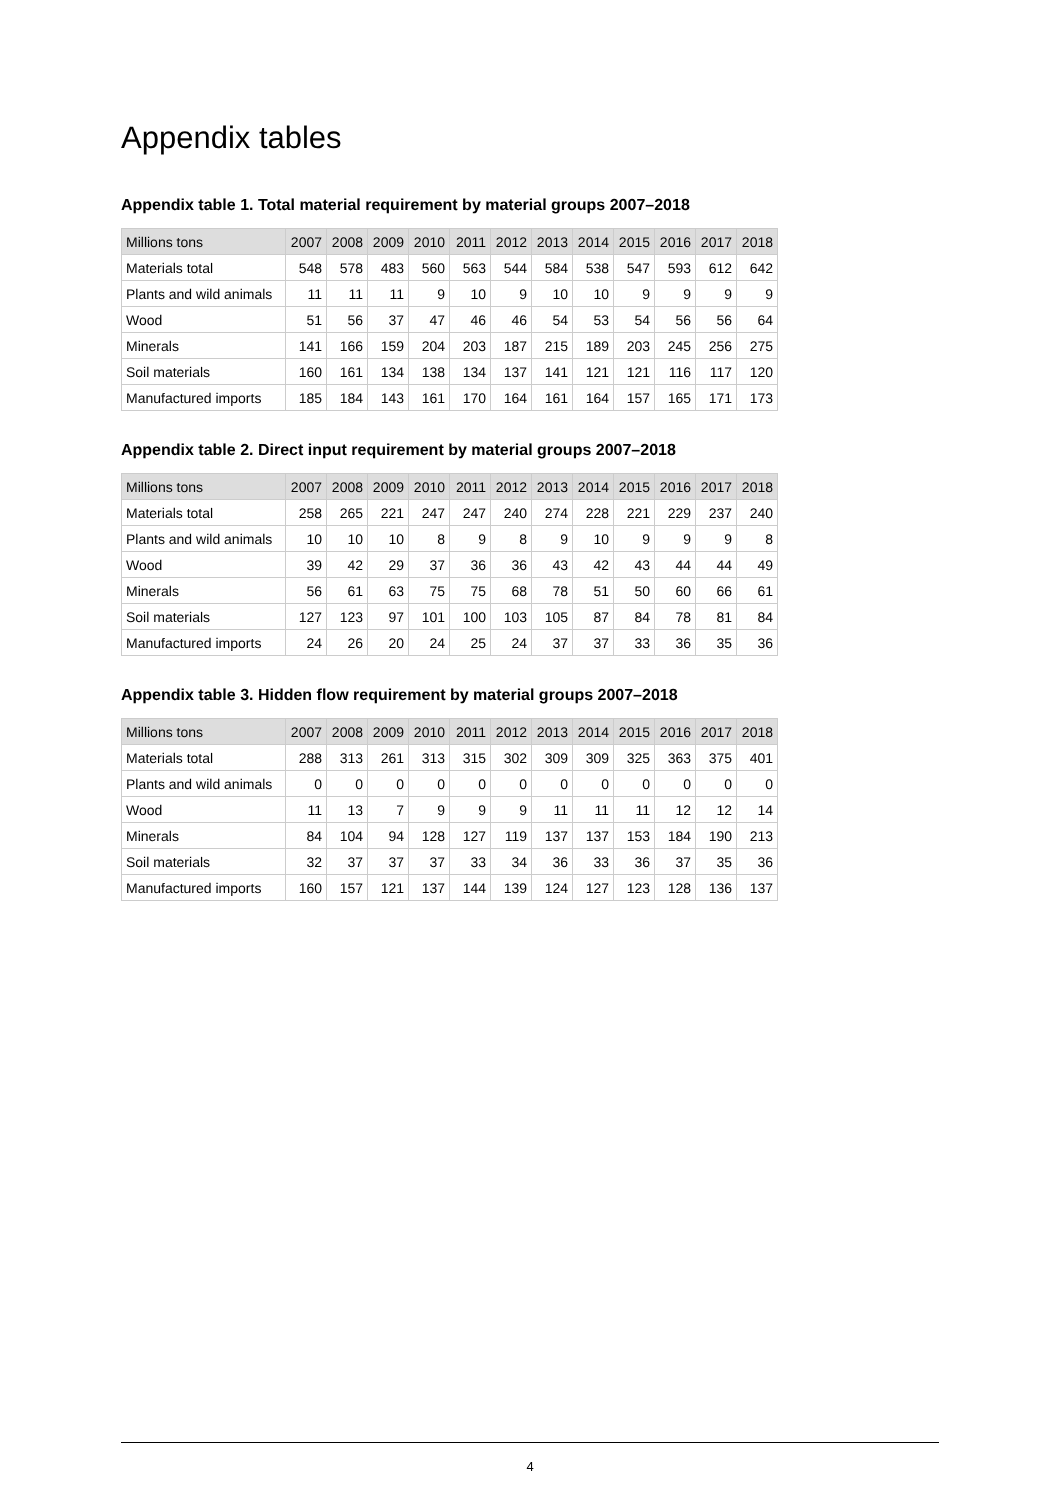Appendix tables
Appendix table 1. Total material requirement by material groups 2007–2018
| Millions tons | 2007 | 2008 | 2009 | 2010 | 2011 | 2012 | 2013 | 2014 | 2015 | 2016 | 2017 | 2018 |
| --- | --- | --- | --- | --- | --- | --- | --- | --- | --- | --- | --- | --- |
| Materials total | 548 | 578 | 483 | 560 | 563 | 544 | 584 | 538 | 547 | 593 | 612 | 642 |
| Plants and wild animals | 11 | 11 | 11 | 9 | 10 | 9 | 10 | 10 | 9 | 9 | 9 | 9 |
| Wood | 51 | 56 | 37 | 47 | 46 | 46 | 54 | 53 | 54 | 56 | 56 | 64 |
| Minerals | 141 | 166 | 159 | 204 | 203 | 187 | 215 | 189 | 203 | 245 | 256 | 275 |
| Soil materials | 160 | 161 | 134 | 138 | 134 | 137 | 141 | 121 | 121 | 116 | 117 | 120 |
| Manufactured imports | 185 | 184 | 143 | 161 | 170 | 164 | 161 | 164 | 157 | 165 | 171 | 173 |
Appendix table 2. Direct input requirement by material groups 2007–2018
| Millions tons | 2007 | 2008 | 2009 | 2010 | 2011 | 2012 | 2013 | 2014 | 2015 | 2016 | 2017 | 2018 |
| --- | --- | --- | --- | --- | --- | --- | --- | --- | --- | --- | --- | --- |
| Materials total | 258 | 265 | 221 | 247 | 247 | 240 | 274 | 228 | 221 | 229 | 237 | 240 |
| Plants and wild animals | 10 | 10 | 10 | 8 | 9 | 8 | 9 | 10 | 9 | 9 | 9 | 8 |
| Wood | 39 | 42 | 29 | 37 | 36 | 36 | 43 | 42 | 43 | 44 | 44 | 49 |
| Minerals | 56 | 61 | 63 | 75 | 75 | 68 | 78 | 51 | 50 | 60 | 66 | 61 |
| Soil materials | 127 | 123 | 97 | 101 | 100 | 103 | 105 | 87 | 84 | 78 | 81 | 84 |
| Manufactured imports | 24 | 26 | 20 | 24 | 25 | 24 | 37 | 37 | 33 | 36 | 35 | 36 |
Appendix table 3. Hidden flow requirement by material groups 2007–2018
| Millions tons | 2007 | 2008 | 2009 | 2010 | 2011 | 2012 | 2013 | 2014 | 2015 | 2016 | 2017 | 2018 |
| --- | --- | --- | --- | --- | --- | --- | --- | --- | --- | --- | --- | --- |
| Materials total | 288 | 313 | 261 | 313 | 315 | 302 | 309 | 309 | 325 | 363 | 375 | 401 |
| Plants and wild animals | 0 | 0 | 0 | 0 | 0 | 0 | 0 | 0 | 0 | 0 | 0 | 0 |
| Wood | 11 | 13 | 7 | 9 | 9 | 9 | 11 | 11 | 11 | 12 | 12 | 14 |
| Minerals | 84 | 104 | 94 | 128 | 127 | 119 | 137 | 137 | 153 | 184 | 190 | 213 |
| Soil materials | 32 | 37 | 37 | 37 | 33 | 34 | 36 | 33 | 36 | 37 | 35 | 36 |
| Manufactured imports | 160 | 157 | 121 | 137 | 144 | 139 | 124 | 127 | 123 | 128 | 136 | 137 |
4